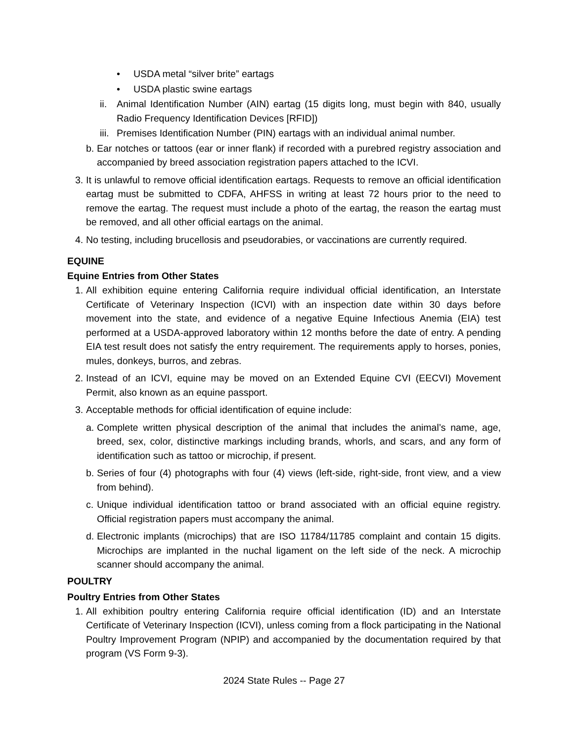• USDA metal “silver brite” eartags
• USDA plastic swine eartags
ii.
Animal Identification Number (AIN) eartag (15 digits long, must begin with 840, usually Radio Frequency Identification Devices [RFID])
iii.
Premises Identification Number (PIN) eartags with an individual animal number.
b.
Ear notches or tattoos (ear or inner flank) if recorded with a purebred registry association and accompanied by breed association registration papers attached to the ICVI.
3.
It is unlawful to remove official identification eartags. Requests to remove an official identification eartag must be submitted to CDFA, AHFSS in writing at least 72 hours prior to the need to remove the eartag. The request must include a photo of the eartag, the reason the eartag must be removed, and all other official eartags on the animal.
4.
No testing, including brucellosis and pseudorabies, or vaccinations are currently required.
EQUINE
Equine Entries from Other States
1.
All exhibition equine entering California require individual official identification, an Interstate Certificate of Veterinary Inspection (ICVI) with an inspection date within 30 days before movement into the state, and evidence of a negative Equine Infectious Anemia (EIA) test performed at a USDA-approved laboratory within 12 months before the date of entry. A pending EIA test result does not satisfy the entry requirement. The requirements apply to horses, ponies, mules, donkeys, burros, and zebras.
2.
Instead of an ICVI, equine may be moved on an Extended Equine CVI (EECVI) Movement Permit, also known as an equine passport.
3.
Acceptable methods for official identification of equine include:
a.
Complete written physical description of the animal that includes the animal’s name, age, breed, sex, color, distinctive markings including brands, whorls, and scars, and any form of identification such as tattoo or microchip, if present.
b.
Series of four (4) photographs with four (4) views (left-side, right-side, front view, and a view from behind).
c.
Unique individual identification tattoo or brand associated with an official equine registry. Official registration papers must accompany the animal.
d.
Electronic implants (microchips) that are ISO 11784/11785 complaint and contain 15 digits. Microchips are implanted in the nuchal ligament on the left side of the neck. A microchip scanner should accompany the animal.
POULTRY
Poultry Entries from Other States
1.
All exhibition poultry entering California require official identification (ID) and an Interstate Certificate of Veterinary Inspection (ICVI), unless coming from a flock participating in the National Poultry Improvement Program (NPIP) and accompanied by the documentation required by that program (VS Form 9-3).
2024 State Rules -- Page 27